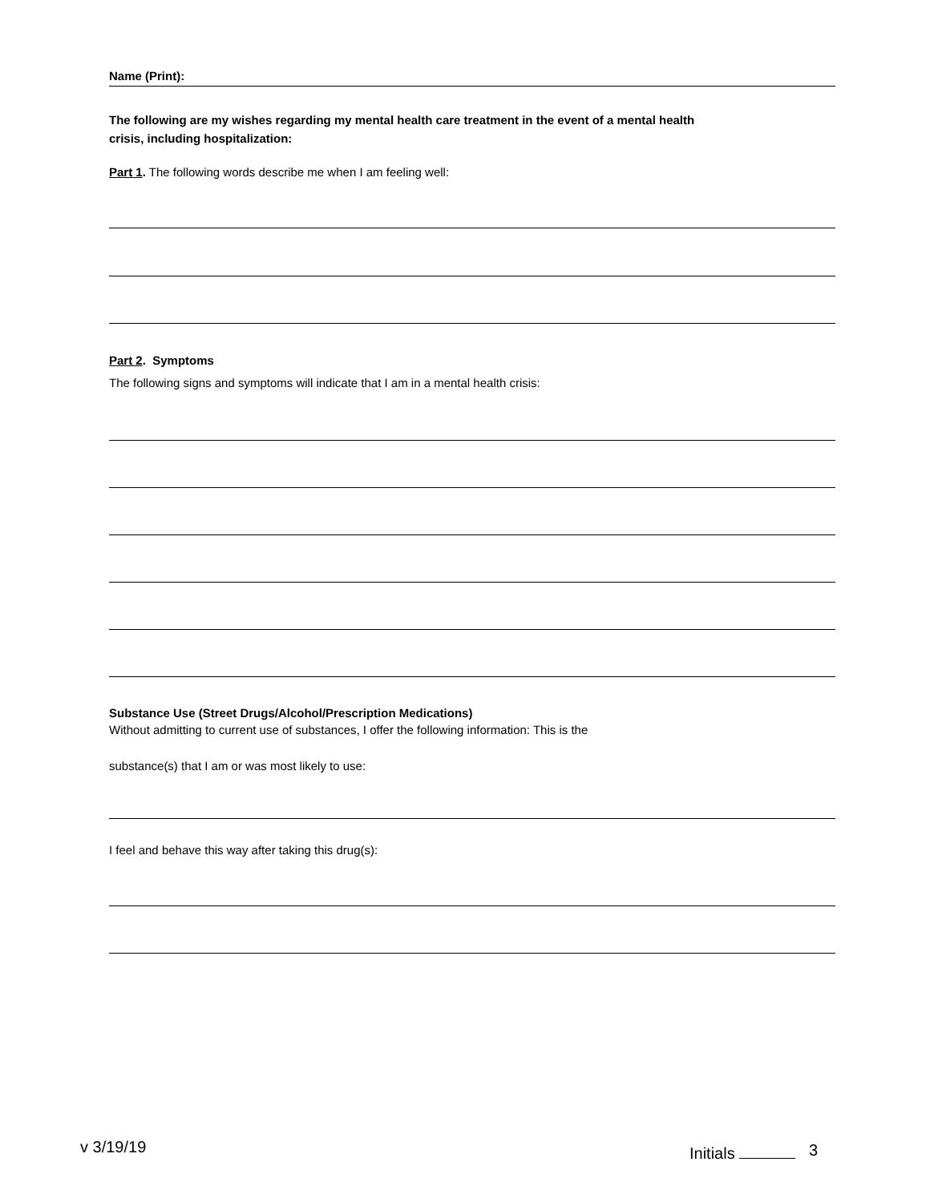Name (Print):
The following are my wishes regarding my mental health care treatment in the event of a mental health
crisis, including hospitalization:
Part 1. The following words describe me when I am feeling well:
Part 2. Symptoms
The following signs and symptoms will indicate that I am in a mental health crisis:
Substance Use (Street Drugs/Alcohol/Prescription Medications)
Without admitting to current use of substances, I offer the following information: This is the
substance(s) that I am or was most likely to use:
I feel and behave this way after taking this drug(s):
v 3/19/19 Initials 3